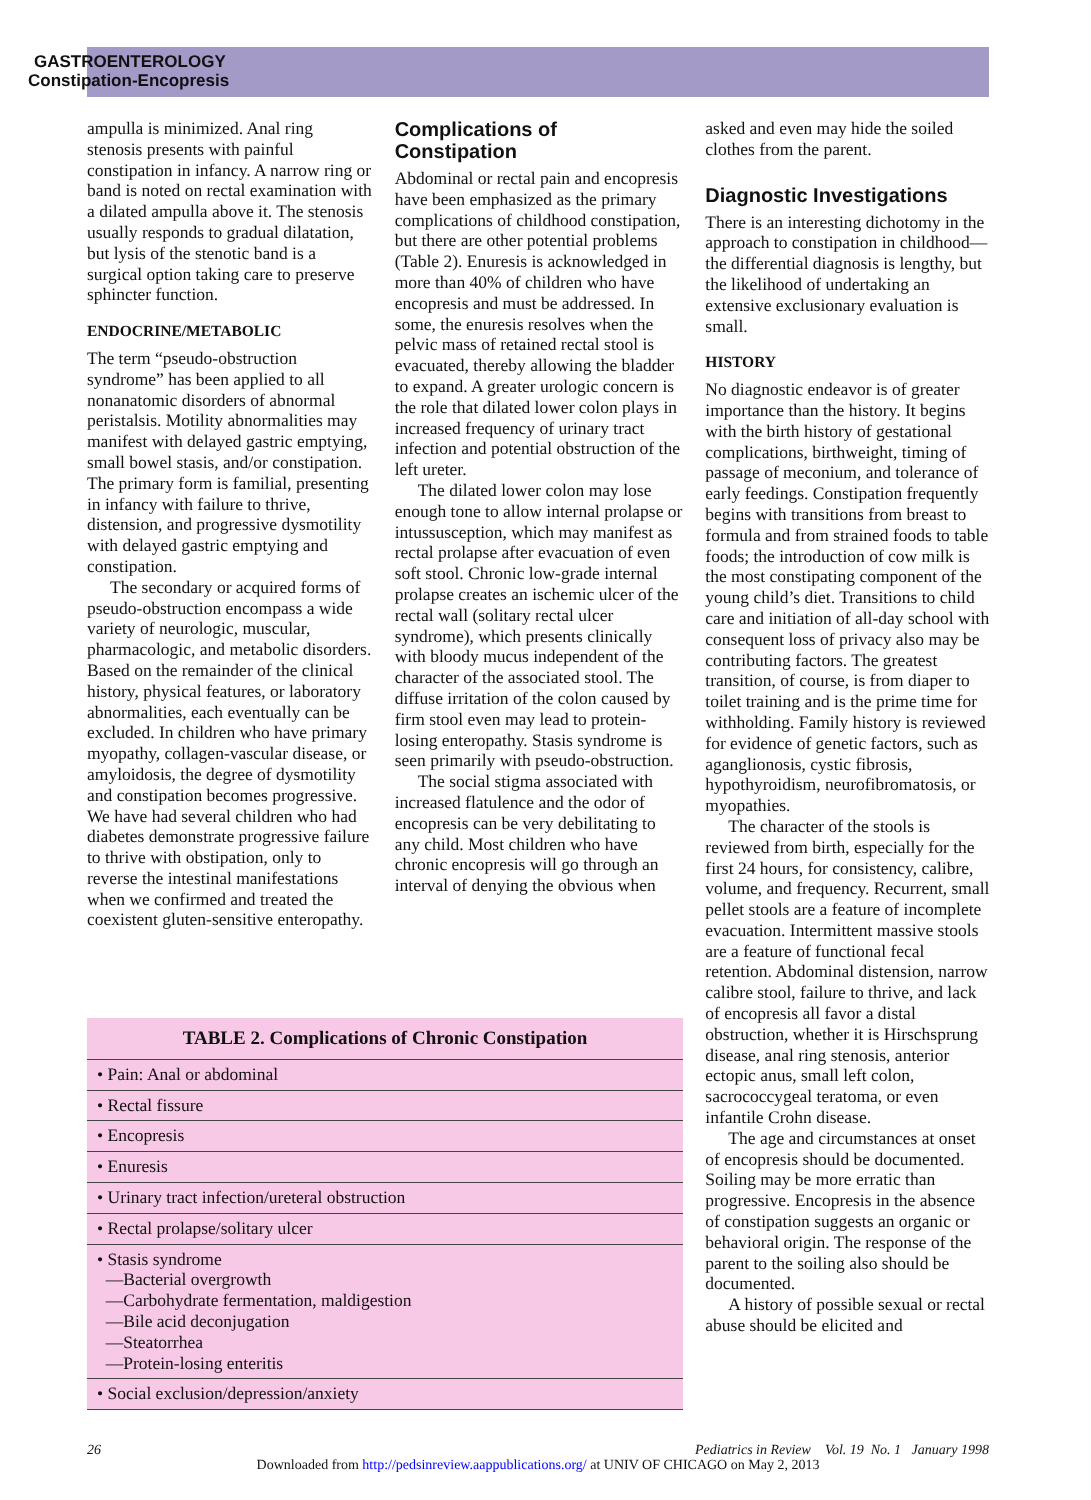GASTROENTEROLOGY
Constipation-Encopresis
ampulla is minimized. Anal ring stenosis presents with painful constipation in infancy. A narrow ring or band is noted on rectal examination with a dilated ampulla above it. The stenosis usually responds to gradual dilatation, but lysis of the stenotic band is a surgical option taking care to preserve sphincter function.
ENDOCRINE/METABOLIC
The term “pseudo-obstruction syndrome” has been applied to all nonanatomic disorders of abnormal peristalsis. Motility abnormalities may manifest with delayed gastric emptying, small bowel stasis, and/or constipation. The primary form is familial, presenting in infancy with failure to thrive, distension, and progressive dysmotility with delayed gastric emptying and constipation.
The secondary or acquired forms of pseudo-obstruction encompass a wide variety of neurologic, muscular, pharmacologic, and metabolic disorders. Based on the remainder of the clinical history, physical features, or laboratory abnormalities, each eventually can be excluded. In children who have primary myopathy, collagen-vascular disease, or amyloidosis, the degree of dysmotility and constipation becomes progressive. We have had several children who had diabetes demonstrate progressive failure to thrive with obstipation, only to reverse the intestinal manifestations when we confirmed and treated the coexistent gluten-sensitive enteropathy.
Complications of Constipation
Abdominal or rectal pain and encopresis have been emphasized as the primary complications of childhood constipation, but there are other potential problems (Table 2). Enuresis is acknowledged in more than 40% of children who have encopresis and must be addressed. In some, the enuresis resolves when the pelvic mass of retained rectal stool is evacuated, thereby allowing the bladder to expand. A greater urologic concern is the role that dilated lower colon plays in increased frequency of urinary tract infection and potential obstruction of the left ureter.
The dilated lower colon may lose enough tone to allow internal prolapse or intussusception, which may manifest as rectal prolapse after evacuation of even soft stool. Chronic low-grade internal prolapse creates an ischemic ulcer of the rectal wall (solitary rectal ulcer syndrome), which presents clinically with bloody mucus independent of the character of the associated stool. The diffuse irritation of the colon caused by firm stool even may lead to protein-losing enteropathy. Stasis syndrome is seen primarily with pseudo-obstruction.
The social stigma associated with increased flatulence and the odor of encopresis can be very debilitating to any child. Most children who have chronic encopresis will go through an interval of denying the obvious when
asked and even may hide the soiled clothes from the parent.
Diagnostic Investigations
There is an interesting dichotomy in the approach to constipation in childhood—the differential diagnosis is lengthy, but the likelihood of undertaking an extensive exclusionary evaluation is small.
HISTORY
No diagnostic endeavor is of greater importance than the history. It begins with the birth history of gestational complications, birthweight, timing of passage of meconium, and tolerance of early feedings. Constipation frequently begins with transitions from breast to formula and from strained foods to table foods; the introduction of cow milk is the most constipating component of the young child’s diet. Transitions to child care and initiation of all-day school with consequent loss of privacy also may be contributing factors. The greatest transition, of course, is from diaper to toilet training and is the prime time for withholding. Family history is reviewed for evidence of genetic factors, such as aganglionosis, cystic fibrosis, hypothyroidism, neurofibromatosis, or myopathies.
The character of the stools is reviewed from birth, especially for the first 24 hours, for consistency, calibre, volume, and frequency. Recurrent, small pellet stools are a feature of incomplete evacuation. Intermittent massive stools are a feature of functional fecal retention. Abdominal distension, narrow calibre stool, failure to thrive, and lack of encopresis all favor a distal obstruction, whether it is Hirschsprung disease, anal ring stenosis, anterior ectopic anus, small left colon, sacrococcygeal teratoma, or even infantile Crohn disease.
The age and circumstances at onset of encopresis should be documented. Soiling may be more erratic than progressive. Encopresis in the absence of constipation suggests an organic or behavioral origin. The response of the parent to the soiling also should be documented.
A history of possible sexual or rectal abuse should be elicited and
| TABLE 2. Complications of Chronic Constipation |
| --- |
| • Pain: Anal or abdominal |
| • Rectal fissure |
| • Encopresis |
| • Enuresis |
| • Urinary tract infection/ureteral obstruction |
| • Rectal prolapse/solitary ulcer |
| • Stasis syndrome —Bacterial overgrowth —Carbohydrate fermentation, maldigestion —Bile acid deconjugation —Steatorrhea —Protein-losing enteritis |
| • Social exclusion/depression/anxiety |
26 Pediatrics in Review Vol. 19 No. 1 January 1998
Downloaded from http://pedsinreview.aappublications.org/ at UNIV OF CHICAGO on May 2, 2013